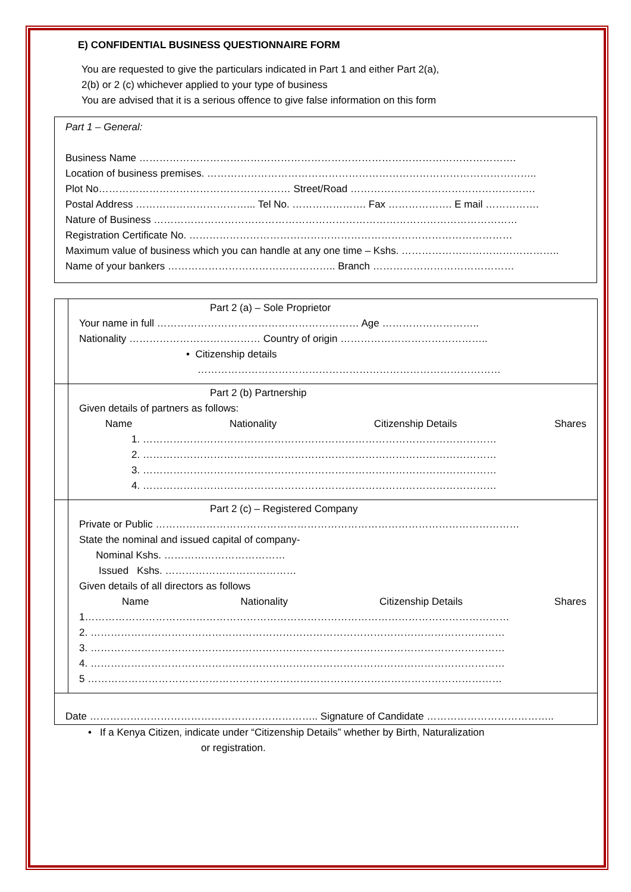E) CONFIDENTIAL BUSINESS QUESTIONNAIRE FORM
You are requested to give the particulars indicated in Part 1 and either Part 2(a),
2(b) or 2 (c) whichever applied to your type of business
You are advised that it is a serious offence to give false information on this form
Part 1 – General:
Business Name ………………………………………………………………………………………………….
Location of business premises. ……………………………………………………………………………………..
Plot No………………………………………………… Street/Road ……………………………………………….
Postal Address ……………………………... Tel No. …………………. Fax ………………. E mail …………….
Nature of Business ………………………………………………………………………………………………
Registration Certificate No. ……………………………………………………………………………………
Maximum value of business which you can handle at any one time – Kshs. ………………………………………..
Name of your bankers ………………………………………….. Branch ……………………………………
| | Part 2 (a) – Sole Proprietor Your name in full …………………………………………………… Age ……………………….. Nationality ………………………………… Country of origin …………………………………….. • Citizenship details ……………………………………………………………………………… |
| | Part 2 (b) Partnership Given details of partners as follows: Name Nationality Citizenship Details Shares 1. …………………………………………………………………………………………… 2. …………………………………………………………………………………………… 3. …………………………………………………………………………………………… 4. …………………………………………………………………………………………… |
| | Part 2 (c) – Registered Company Private or Public ……………………………………………………………………………………………… State the nominal and issued capital of company- Nominal Kshs. ……………………………… Issued Kshs. ………………………………… Given details of all directors as follows Name Nationality Citizenship Details Shares 1……………………………………………………………………………………………………………… 2. …………………………………………………………………………………………………………… 3. …………………………………………………………………………………………………………… 4. …………………………………………………………………………………………………………… 5 …………………………………………………………………………………………………………… |
| Date ………………………………………………………….. Signature of Candidate ……………………………….. | |
• If a Kenya Citizen, indicate under “Citizenship Details” whether by Birth, Naturalization
or registration.